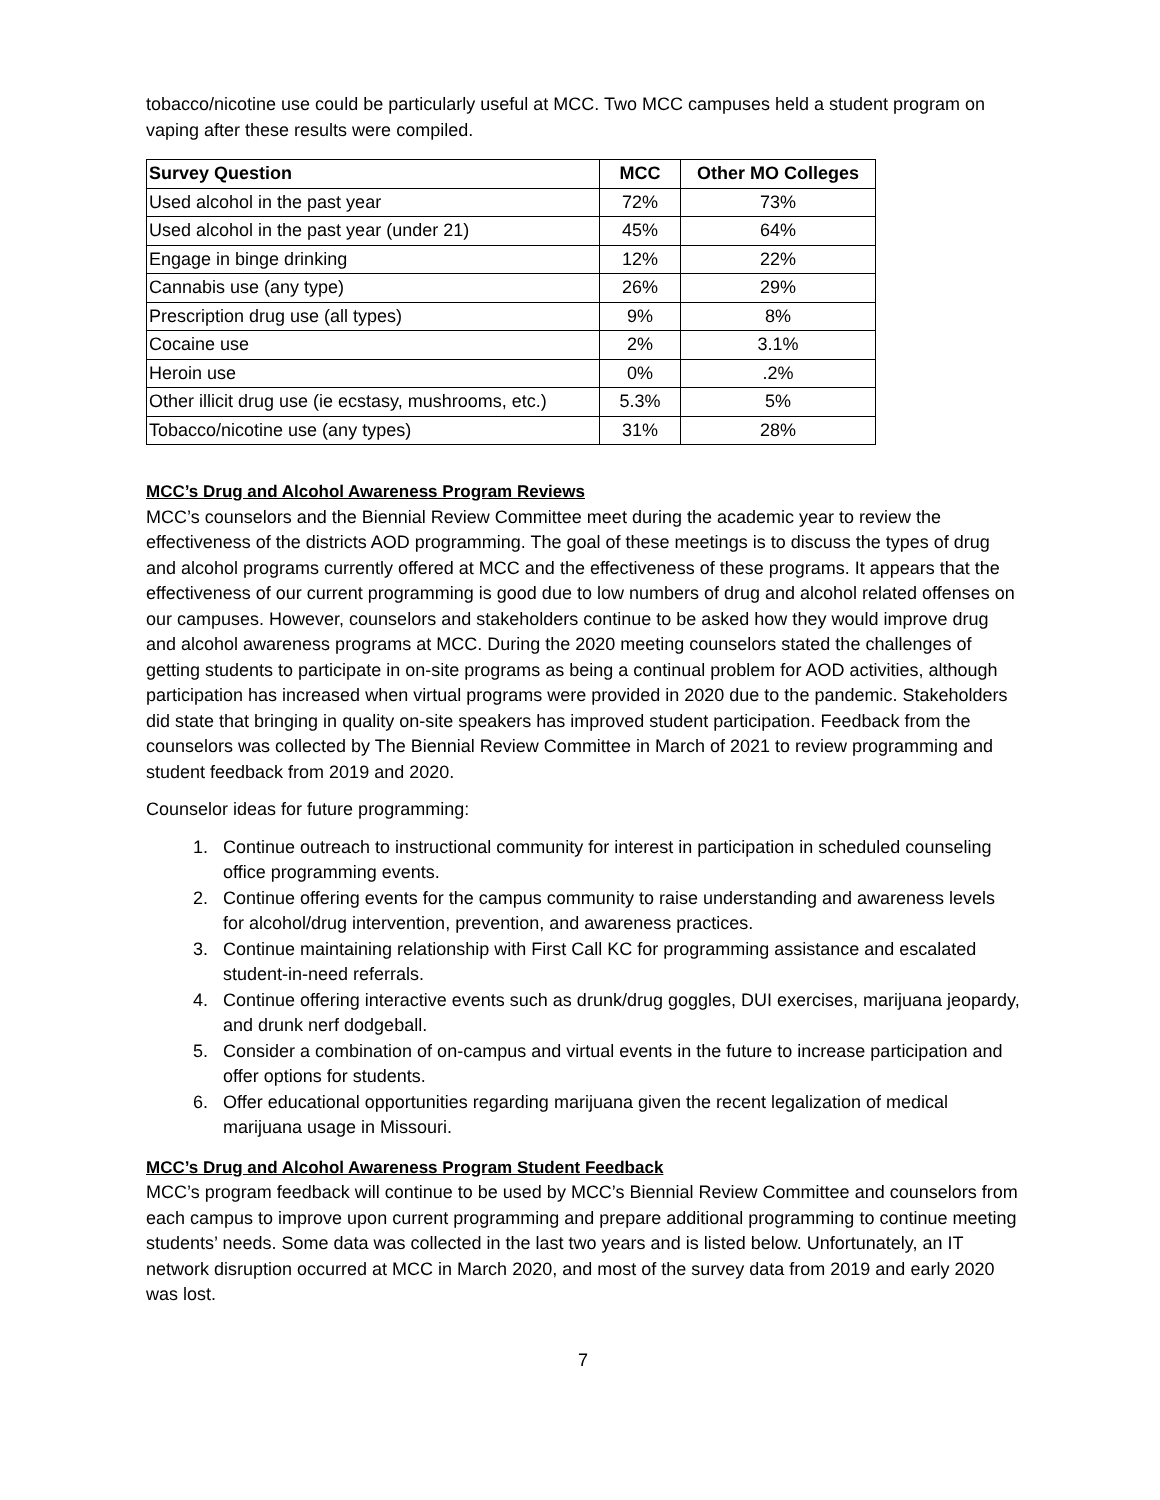tobacco/nicotine use could be particularly useful at MCC. Two MCC campuses held a student program on vaping after these results were compiled.
| Survey Question | MCC | Other MO Colleges |
| --- | --- | --- |
| Used alcohol in the past year | 72% | 73% |
| Used alcohol in the past year (under 21) | 45% | 64% |
| Engage in binge drinking | 12% | 22% |
| Cannabis use (any type) | 26% | 29% |
| Prescription drug use (all types) | 9% | 8% |
| Cocaine use | 2% | 3.1% |
| Heroin use | 0% | .2% |
| Other illicit drug use (ie ecstasy, mushrooms, etc.) | 5.3% | 5% |
| Tobacco/nicotine use (any types) | 31% | 28% |
MCC’s Drug and Alcohol Awareness Program Reviews
MCC’s counselors and the Biennial Review Committee meet during the academic year to review the effectiveness of the districts AOD programming. The goal of these meetings is to discuss the types of drug and alcohol programs currently offered at MCC and the effectiveness of these programs. It appears that the effectiveness of our current programming is good due to low numbers of drug and alcohol related offenses on our campuses. However, counselors and stakeholders continue to be asked how they would improve drug and alcohol awareness programs at MCC. During the 2020 meeting counselors stated the challenges of getting students to participate in on-site programs as being a continual problem for AOD activities, although participation has increased when virtual programs were provided in 2020 due to the pandemic. Stakeholders did state that bringing in quality on-site speakers has improved student participation. Feedback from the counselors was collected by The Biennial Review Committee in March of 2021 to review programming and student feedback from 2019 and 2020.
Counselor ideas for future programming:
1. Continue outreach to instructional community for interest in participation in scheduled counseling office programming events.
2. Continue offering events for the campus community to raise understanding and awareness levels for alcohol/drug intervention, prevention, and awareness practices.
3. Continue maintaining relationship with First Call KC for programming assistance and escalated student-in-need referrals.
4. Continue offering interactive events such as drunk/drug goggles, DUI exercises, marijuana jeopardy, and drunk nerf dodgeball.
5. Consider a combination of on-campus and virtual events in the future to increase participation and offer options for students.
6. Offer educational opportunities regarding marijuana given the recent legalization of medical marijuana usage in Missouri.
MCC’s Drug and Alcohol Awareness Program Student Feedback
MCC’s program feedback will continue to be used by MCC’s Biennial Review Committee and counselors from each campus to improve upon current programming and prepare additional programming to continue meeting students’ needs. Some data was collected in the last two years and is listed below. Unfortunately, an IT network disruption occurred at MCC in March 2020, and most of the survey data from 2019 and early 2020 was lost.
7